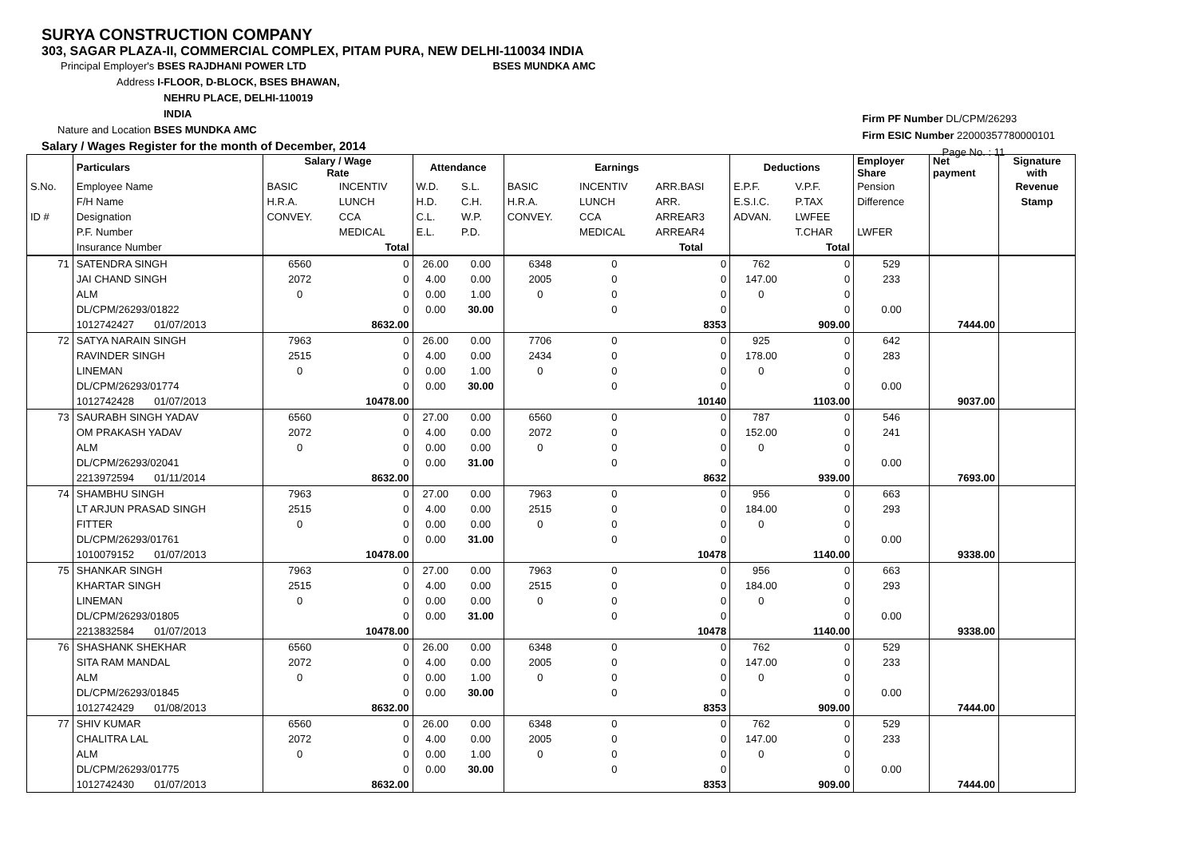SURYA CONSTRUCTION COMPANY
303, SAGAR PLAZA-II, COMMERCIAL COMPLEX, PITAM PURA, NEW DELHI-110034 INDIA
Principal Employer's BSES RAJDHANI POWER LTD BSES MUNDKA AMC
Address I-FLOOR, D-BLOCK, BSES BHAWAN,
NEHRU PLACE, DELHI-110019
INDIA
Nature and Location BSES MUNDKA AMC
Salary / Wages Register for the month of December, 2014
Firm PF Number DL/CPM/26293
Firm ESIC Number 22000357780000101
Page No. : 11
| | Particulars | Salary / Wage Rate | | Attendance | | Earnings | | | Deductions | | Employer Share | Net payment | Signature with |
| S.No. | Employee Name | BASIC | INCENTIV | W.D. | S.L. | BASIC | INCENTIV | ARR.BASI | E.P.F. | V.P.F. | Pension | | Revenue |
| | F/H Name | H.R.A. | LUNCH | H.D. | C.H. | H.R.A. | LUNCH | ARR. | E.S.I.C. | P.TAX | Difference | | Stamp |
| ID # | Designation | CONVEY. | CCA | C.L. | W.P. | CONVEY. | CCA | ARREAR3 | ADVAN. | LWFEE | | | |
| | P.F. Number | | MEDICAL | E.L. | P.D. | | MEDICAL | ARREAR4 | | T.CHAR | LWFER | | |
| | Insurance Number | | Total | | | | | Total | | Total | | | |
| 71 | SATENDRA SINGH | 6560 | 0 | 26.00 | 0.00 | 6348 | 0 | 0 | 762 | 0 | 529 | | |
| | JAI CHAND SINGH | 2072 | 0 | 4.00 | 0.00 | 2005 | 0 | 0 | 147.00 | 0 | 233 | | |
| | ALM | 0 | 0 | 0.00 | 1.00 | 0 | 0 | 0 | 0 | 0 | | | |
| | DL/CPM/26293/01822 | | 0 | 0.00 | 30.00 | | 0 | 0 | | 0 | 0.00 | | |
| | 1012742427 01/07/2013 | | 8632.00 | | | | | 8353 | | 909.00 | | 7444.00 | |
| 72 | SATYA NARAIN SINGH | 7963 | 0 | 26.00 | 0.00 | 7706 | 0 | 0 | 925 | 0 | 642 | | |
| | RAVINDER SINGH | 2515 | 0 | 4.00 | 0.00 | 2434 | 0 | 0 | 178.00 | 0 | 283 | | |
| | LINEMAN | 0 | 0 | 0.00 | 1.00 | 0 | 0 | 0 | 0 | 0 | | | |
| | DL/CPM/26293/01774 | | 0 | 0.00 | 30.00 | | 0 | 0 | | 0 | 0.00 | | |
| | 1012742428 01/07/2013 | | 10478.00 | | | | | 10140 | | 1103.00 | | 9037.00 | |
| 73 | SAURABH SINGH YADAV | 6560 | 0 | 27.00 | 0.00 | 6560 | 0 | 0 | 787 | 0 | 546 | | |
| | OM PRAKASH YADAV | 2072 | 0 | 4.00 | 0.00 | 2072 | 0 | 0 | 152.00 | 0 | 241 | | |
| | ALM | 0 | 0 | 0.00 | 0.00 | 0 | 0 | 0 | 0 | 0 | | | |
| | DL/CPM/26293/02041 | | 0 | 0.00 | 31.00 | | 0 | 0 | | 0 | 0.00 | | |
| | 2213972594 01/11/2014 | | 8632.00 | | | | | 8632 | | 939.00 | | 7693.00 | |
| 74 | SHAMBHU SINGH | 7963 | 0 | 27.00 | 0.00 | 7963 | 0 | 0 | 956 | 0 | 663 | | |
| | LT ARJUN PRASAD SINGH | 2515 | 0 | 4.00 | 0.00 | 2515 | 0 | 0 | 184.00 | 0 | 293 | | |
| | FITTER | 0 | 0 | 0.00 | 0.00 | 0 | 0 | 0 | 0 | 0 | | | |
| | DL/CPM/26293/01761 | | 0 | 0.00 | 31.00 | | 0 | 0 | | 0 | 0.00 | | |
| | 1010079152 01/07/2013 | | 10478.00 | | | | | 10478 | | 1140.00 | | 9338.00 | |
| 75 | SHANKAR SINGH | 7963 | 0 | 27.00 | 0.00 | 7963 | 0 | 0 | 956 | 0 | 663 | | |
| | KHARTAR SINGH | 2515 | 0 | 4.00 | 0.00 | 2515 | 0 | 0 | 184.00 | 0 | 293 | | |
| | LINEMAN | 0 | 0 | 0.00 | 0.00 | 0 | 0 | 0 | 0 | 0 | | | |
| | DL/CPM/26293/01805 | | 0 | 0.00 | 31.00 | | 0 | 0 | | 0 | 0.00 | | |
| | 2213832584 01/07/2013 | | 10478.00 | | | | | 10478 | | 1140.00 | | 9338.00 | |
| 76 | SHASHANK SHEKHAR | 6560 | 0 | 26.00 | 0.00 | 6348 | 0 | 0 | 762 | 0 | 529 | | |
| | SITA RAM MANDAL | 2072 | 0 | 4.00 | 0.00 | 2005 | 0 | 0 | 147.00 | 0 | 233 | | |
| | ALM | 0 | 0 | 0.00 | 1.00 | 0 | 0 | 0 | 0 | 0 | | | |
| | DL/CPM/26293/01845 | | 0 | 0.00 | 30.00 | | 0 | 0 | | 0 | 0.00 | | |
| | 1012742429 01/08/2013 | | 8632.00 | | | | | 8353 | | 909.00 | | 7444.00 | |
| 77 | SHIV KUMAR | 6560 | 0 | 26.00 | 0.00 | 6348 | 0 | 0 | 762 | 0 | 529 | | |
| | CHALITRA LAL | 2072 | 0 | 4.00 | 0.00 | 2005 | 0 | 0 | 147.00 | 0 | 233 | | |
| | ALM | 0 | 0 | 0.00 | 1.00 | 0 | 0 | 0 | 0 | 0 | | | |
| | DL/CPM/26293/01775 | | 0 | 0.00 | 30.00 | | 0 | 0 | | 0 | 0.00 | | |
| | 1012742430 01/07/2013 | | 8632.00 | | | | | 8353 | | 909.00 | | 7444.00 | |